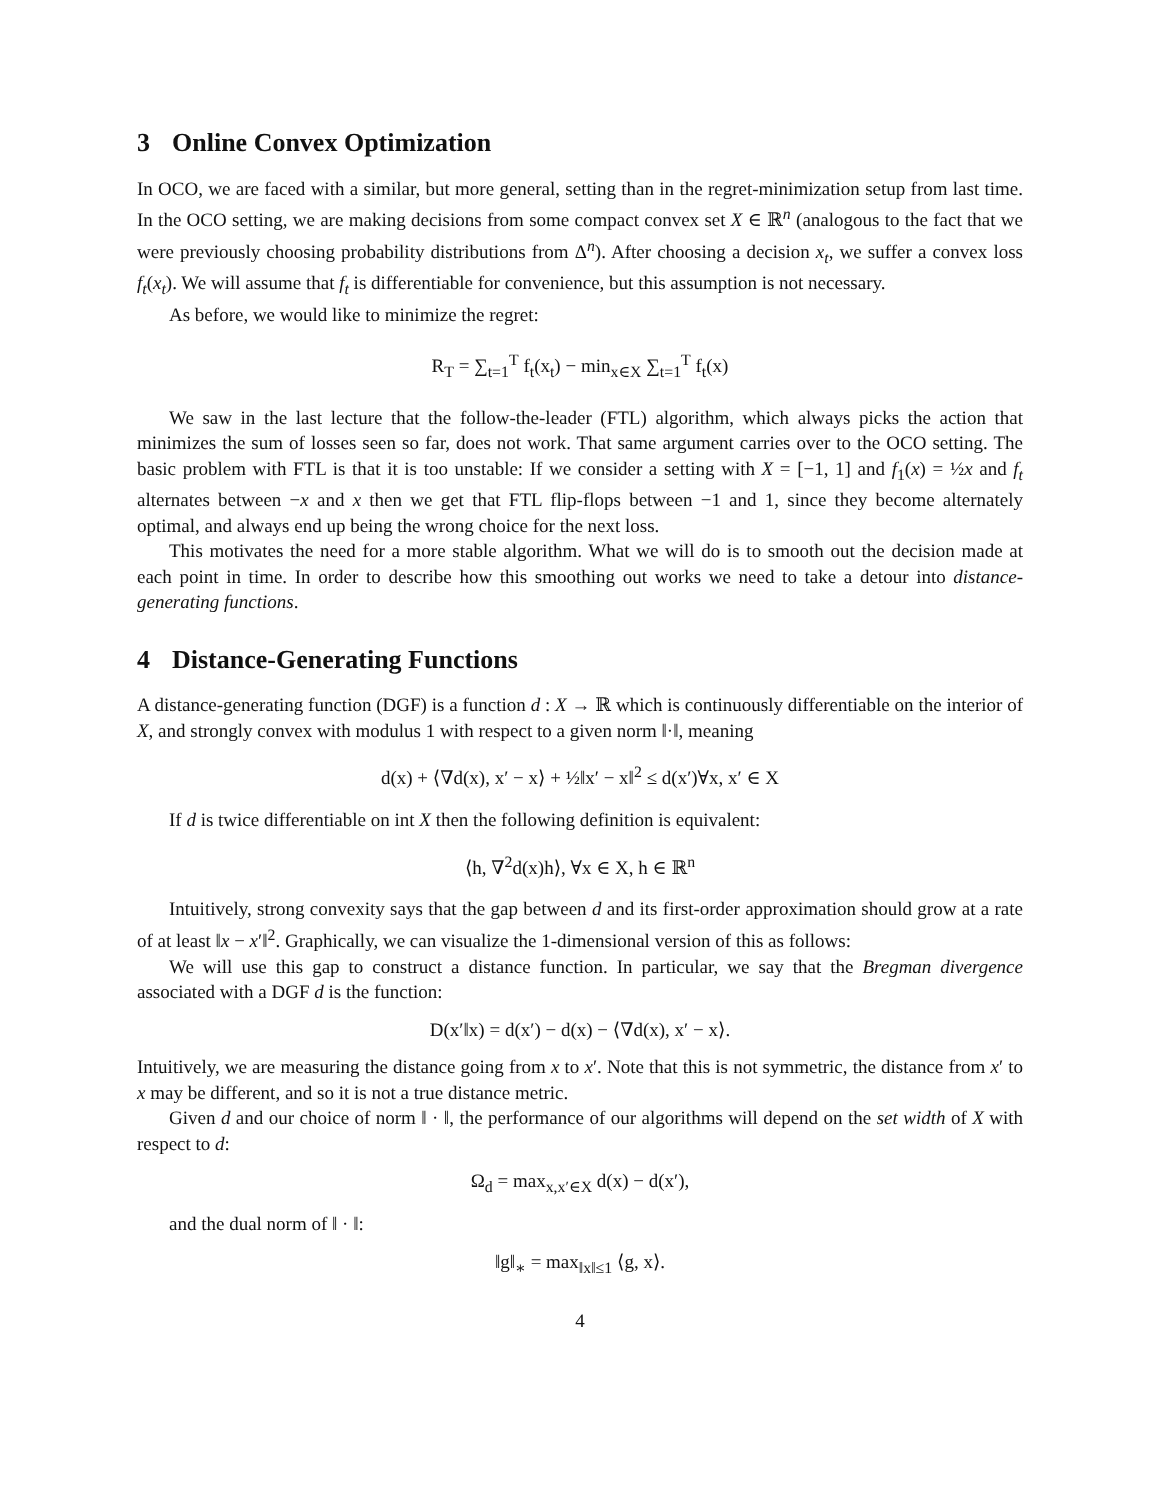3 Online Convex Optimization
In OCO, we are faced with a similar, but more general, setting than in the regret-minimization setup from last time. In the OCO setting, we are making decisions from some compact convex set X ∈ ℝ<sup>n</sup> (analogous to the fact that we were previously choosing probability distributions from Δ<sup>n</sup>). After choosing a decision x<sub>t</sub>, we suffer a convex loss f<sub>t</sub>(x<sub>t</sub>). We will assume that f<sub>t</sub> is differentiable for convenience, but this assumption is not necessary.
As before, we would like to minimize the regret:
R<sub>T</sub> = ∑<sub>t=1</sub><sup>T</sup> f<sub>t</sub>(x<sub>t</sub>) − min<sub>x∈X</sub> ∑<sub>t=1</sub><sup>T</sup> f<sub>t</sub>(x)
We saw in the last lecture that the follow-the-leader (FTL) algorithm, which always picks the action that minimizes the sum of losses seen so far, does not work. That same argument carries over to the OCO setting. The basic problem with FTL is that it is too unstable: If we consider a setting with X = [−1, 1] and f<sub>1</sub>(x) = ½x and f<sub>t</sub> alternates between −x and x then we get that FTL flip-flops between −1 and 1, since they become alternately optimal, and always end up being the wrong choice for the next loss.
This motivates the need for a more stable algorithm. What we will do is to smooth out the decision made at each point in time. In order to describe how this smoothing out works we need to take a detour into distance-generating functions.
4 Distance-Generating Functions
A distance-generating function (DGF) is a function d : X → ℝ which is continuously differentiable on the interior of X, and strongly convex with modulus 1 with respect to a given norm ‖·‖, meaning
d(x) + ⟨∇d(x), x′ − x⟩ + ½‖x′ − x‖<sup>2</sup> ≤ d(x′)∀x, x′ ∈ X
If d is twice differentiable on int X then the following definition is equivalent:
⟨h, ∇<sup>2</sup>d(x)h⟩, ∀x ∈ X, h ∈ ℝ<sup>n</sup>
Intuitively, strong convexity says that the gap between d and its first-order approximation should grow at a rate of at least ‖x − x′‖<sup>2</sup>. Graphically, we can visualize the 1-dimensional version of this as follows:
We will use this gap to construct a distance function. In particular, we say that the Bregman divergence associated with a DGF d is the function:
D(x′‖x) = d(x′) − d(x) − ⟨∇d(x), x′ − x⟩.
Intuitively, we are measuring the distance going from x to x′. Note that this is not symmetric, the distance from x′ to x may be different, and so it is not a true distance metric.
Given d and our choice of norm ‖ · ‖, the performance of our algorithms will depend on the set width of X with respect to d:
Ω<sub>d</sub> = max<sub>x,x′∈X</sub> d(x) − d(x′),
and the dual norm of ‖ · ‖:
‖g‖<sub>∗</sub> = max<sub>‖x‖≤1</sub> ⟨g, x⟩.
4